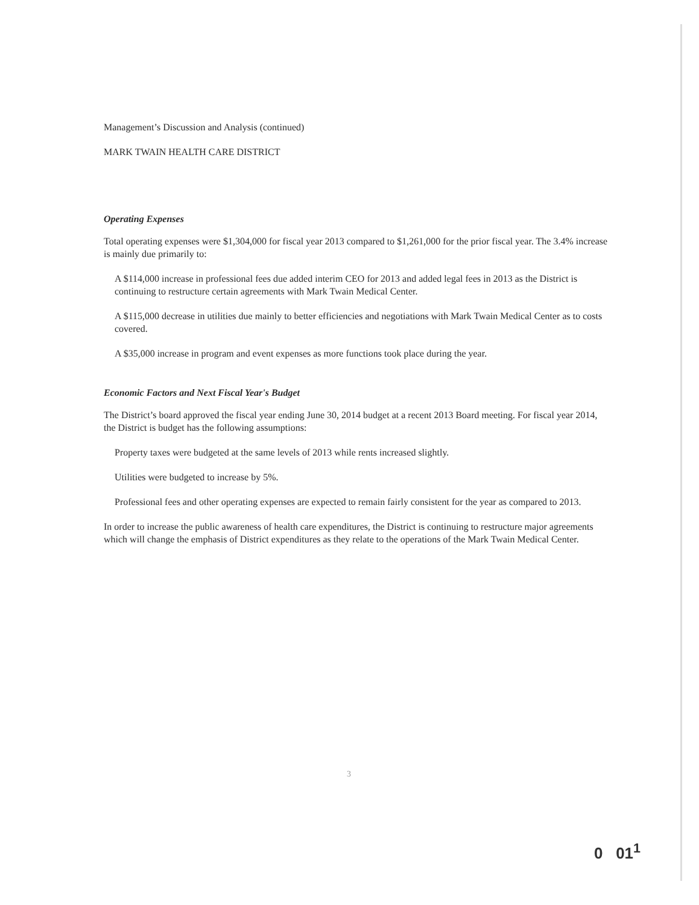Management’s Discussion and Analysis (continued)
MARK TWAIN HEALTH CARE DISTRICT
Operating Expenses
Total operating expenses were $1,304,000 for fiscal year 2013 compared to $1,261,000 for the prior fiscal year. The 3.4% increase is mainly due primarily to:
A $114,000 increase in professional fees due added interim CEO for 2013 and added legal fees in 2013 as the District is continuing to restructure certain agreements with Mark Twain Medical Center.
A $115,000 decrease in utilities due mainly to better efficiencies and negotiations with Mark Twain Medical Center as to costs covered.
A $35,000 increase in program and event expenses as more functions took place during the year.
Economic Factors and Next Fiscal Year's Budget
The District’s board approved the fiscal year ending June 30, 2014 budget at a recent 2013 Board meeting. For fiscal year 2014, the District is budget has the following assumptions:
Property taxes were budgeted at the same levels of 2013 while rents increased slightly.
Utilities were budgeted to increase by 5%.
Professional fees and other operating expenses are expected to remain fairly consistent for the year as compared to 2013.
In order to increase the public awareness of health care expenditures, the District is continuing to restructure major agreements which will change the emphasis of District expenditures as they relate to the operations of the Mark Twain Medical Center.
3
0 01<sup>1</sup>